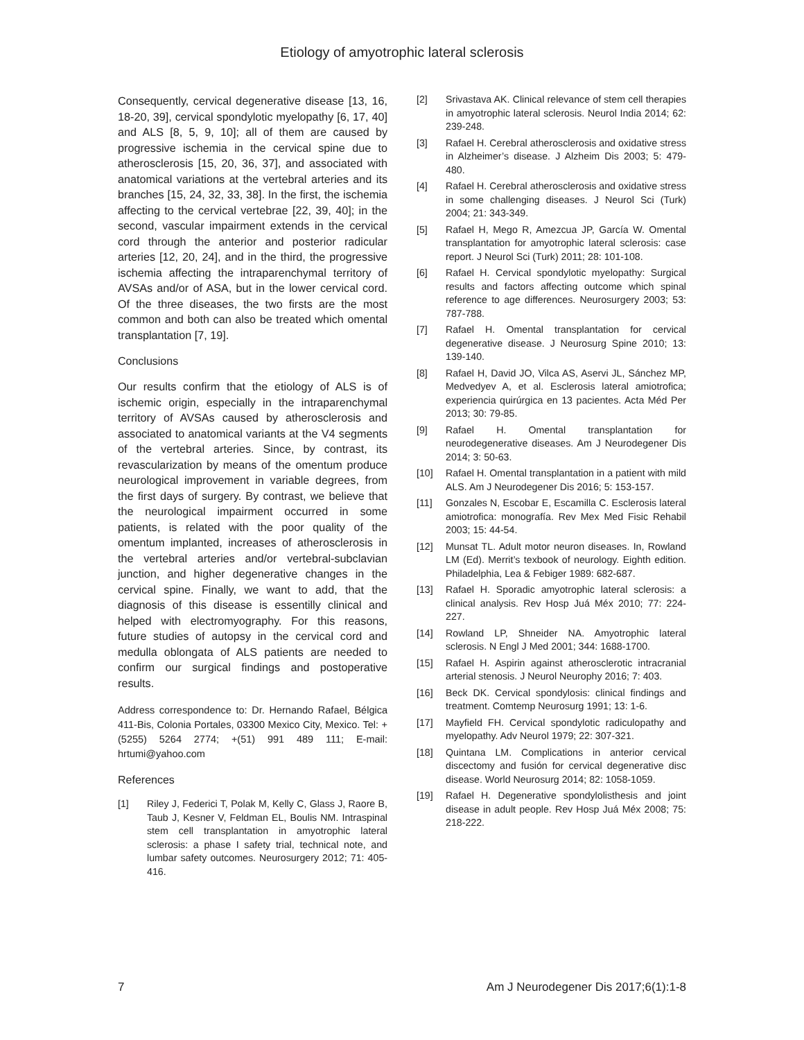Etiology of amyotrophic lateral sclerosis
Consequently, cervical degenerative disease [13, 16, 18-20, 39], cervical spondylotic myelopathy [6, 17, 40] and ALS [8, 5, 9, 10]; all of them are caused by progressive ischemia in the cervical spine due to atherosclerosis [15, 20, 36, 37], and associated with anatomical variations at the vertebral arteries and its branches [15, 24, 32, 33, 38]. In the first, the ischemia affecting to the cervical vertebrae [22, 39, 40]; in the second, vascular impairment extends in the cervical cord through the anterior and posterior radicular arteries [12, 20, 24], and in the third, the progressive ischemia affecting the intraparenchymal territory of AVSAs and/or of ASA, but in the lower cervical cord. Of the three diseases, the two firsts are the most common and both can also be treated which omental transplantation [7, 19].
Conclusions
Our results confirm that the etiology of ALS is of ischemic origin, especially in the intraparenchymal territory of AVSAs caused by atherosclerosis and associated to anatomical variants at the V4 segments of the vertebral arteries. Since, by contrast, its revascularization by means of the omentum produce neurological improvement in variable degrees, from the first days of surgery. By contrast, we believe that the neurological impairment occurred in some patients, is related with the poor quality of the omentum implanted, increases of atherosclerosis in the vertebral arteries and/or vertebral-subclavian junction, and higher degenerative changes in the cervical spine. Finally, we want to add, that the diagnosis of this disease is essentilly clinical and helped with electromyography. For this reasons, future studies of autopsy in the cervical cord and medulla oblongata of ALS patients are needed to confirm our surgical findings and postoperative results.
Address correspondence to: Dr. Hernando Rafael, Bélgica 411-Bis, Colonia Portales, 03300 Mexico City, Mexico. Tel: +(5255) 5264 2774; +(51) 991 489 111; E-mail: hrtumi@yahoo.com
References
[1] Riley J, Federici T, Polak M, Kelly C, Glass J, Raore B, Taub J, Kesner V, Feldman EL, Boulis NM. Intraspinal stem cell transplantation in amyotrophic lateral sclerosis: a phase I safety trial, technical note, and lumbar safety outcomes. Neurosurgery 2012; 71: 405-416.
[2] Srivastava AK. Clinical relevance of stem cell therapies in amyotrophic lateral sclerosis. Neurol India 2014; 62: 239-248.
[3] Rafael H. Cerebral atherosclerosis and oxidative stress in Alzheimer’s disease. J Alzheim Dis 2003; 5: 479-480.
[4] Rafael H. Cerebral atherosclerosis and oxidative stress in some challenging diseases. J Neurol Sci (Turk) 2004; 21: 343-349.
[5] Rafael H, Mego R, Amezcua JP, García W. Omental transplantation for amyotrophic lateral sclerosis: case report. J Neurol Sci (Turk) 2011; 28: 101-108.
[6] Rafael H. Cervical spondylotic myelopathy: Surgical results and factors affecting outcome which spinal reference to age differences. Neurosurgery 2003; 53: 787-788.
[7] Rafael H. Omental transplantation for cervical degenerative disease. J Neurosurg Spine 2010; 13: 139-140.
[8] Rafael H, David JO, Vilca AS, Aservi JL, Sánchez MP, Medvedyev A, et al. Esclerosis lateral amiotrofica; experiencia quirúrgica en 13 pacientes. Acta Méd Per 2013; 30: 79-85.
[9] Rafael H. Omental transplantation for neurodegenerative diseases. Am J Neurodegener Dis 2014; 3: 50-63.
[10] Rafael H. Omental transplantation in a patient with mild ALS. Am J Neurodegener Dis 2016; 5: 153-157.
[11] Gonzales N, Escobar E, Escamilla C. Esclerosis lateral amiotrofica: monografía. Rev Mex Med Fisic Rehabil 2003; 15: 44-54.
[12] Munsat TL. Adult motor neuron diseases. In, Rowland LM (Ed). Merrit’s texbook of neurology. Eighth edition. Philadelphia, Lea & Febiger 1989: 682-687.
[13] Rafael H. Sporadic amyotrophic lateral sclerosis: a clinical analysis. Rev Hosp Juá Méx 2010; 77: 224-227.
[14] Rowland LP, Shneider NA. Amyotrophic lateral sclerosis. N Engl J Med 2001; 344: 1688-1700.
[15] Rafael H. Aspirin against atherosclerotic intracranial arterial stenosis. J Neurol Neurophy 2016; 7: 403.
[16] Beck DK. Cervical spondylosis: clinical findings and treatment. Comtemp Neurosurg 1991; 13: 1-6.
[17] Mayfield FH. Cervical spondylotic radiculopathy and myelopathy. Adv Neurol 1979; 22: 307-321.
[18] Quintana LM. Complications in anterior cervical discectomy and fusión for cervical degenerative disc disease. World Neurosurg 2014; 82: 1058-1059.
[19] Rafael H. Degenerative spondylolisthesis and joint disease in adult people. Rev Hosp Juá Méx 2008; 75: 218-222.
7 Am J Neurodegener Dis 2017;6(1):1-8